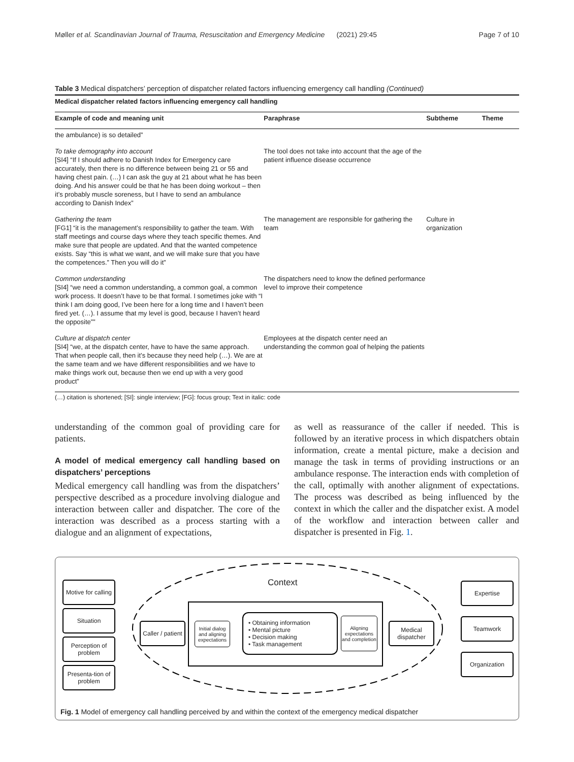Møller et al. Scandinavian Journal of Trauma, Resuscitation and Emergency Medicine (2021) 29:45 Page 7 of 10
Table 3 Medical dispatchers’ perception of dispatcher related factors influencing emergency call handling (Continued)
| Medical dispatcher related factors influencing emergency call handling | | | |
| --- | --- | --- | --- |
| Example of code and meaning unit | Paraphrase | Subtheme | Theme |
| the ambulance) is so detailed” | | | |
| To take demography into account [SI4] “If I should adhere to Danish Index for Emergency care accurately, then there is no difference between being 21 or 55 and having chest pain. (…) I can ask the guy at 21 about what he has been doing. And his answer could be that he has been doing workout – then it’s probably muscle soreness, but I have to send an ambulance according to Danish Index” | The tool does not take into account that the age of the patient influence disease occurrence | | |
| Gathering the team [FG1] “it is the management’s responsibility to gather the team. With staff meetings and course days where they teach specific themes. And make sure that people are updated. And that the wanted competence exists. Say “this is what we want, and we will make sure that you have the competences.” Then you will do it” | The management are responsible for gathering the team | Culture in organization | |
| Common understanding [SI4] “we need a common understanding, a common goal, a common work process. It doesn’t have to be that formal. I sometimes joke with “I think I am doing good, I’ve been here for a long time and I haven’t been fired yet. (…). I assume that my level is good, because I haven’t heard the opposite”” | The dispatchers need to know the defined performance level to improve their competence | | |
| Culture at dispatch center [SI4] “we, at the dispatch center, have to have the same approach. That when people call, then it’s because they need help (…). We are at the same team and we have different responsibilities and we have to make things work out, because then we end up with a very good product” | Employees at the dispatch center need an understanding the common goal of helping the patients | | |
(…) citation is shortened; [SI]: single interview; [FG]: focus group; Text in italic: code
understanding of the common goal of providing care for patients.
A model of medical emergency call handling based on dispatchers’ perceptions
Medical emergency call handling was from the dispatchers’ perspective described as a procedure involving dialogue and interaction between caller and dispatcher. The core of the interaction was described as a process starting with a dialogue and an alignment of expectations,
as well as reassurance of the caller if needed. This is followed by an iterative process in which dispatchers obtain information, create a mental picture, make a decision and manage the task in terms of providing instructions or an ambulance response. The interaction ends with completion of the call, optimally with another alignment of expectations. The process was described as being influenced by the context in which the caller and the dispatcher exist. A model of the workflow and interaction between caller and dispatcher is presented in Fig. 1.
Context
Motive for calling
Situation
Perception of problem
Presenta-tion of problem
Caller / patient
Initial dialog and aligning expectations
• Obtaining information
• Mental picture
• Decision making
• Task management
Aligning expectations and completion
Medical dispatcher
Expertise
Teamwork
Organization
Fig. 1 Model of emergency call handling perceived by and within the context of the emergency medical dispatcher